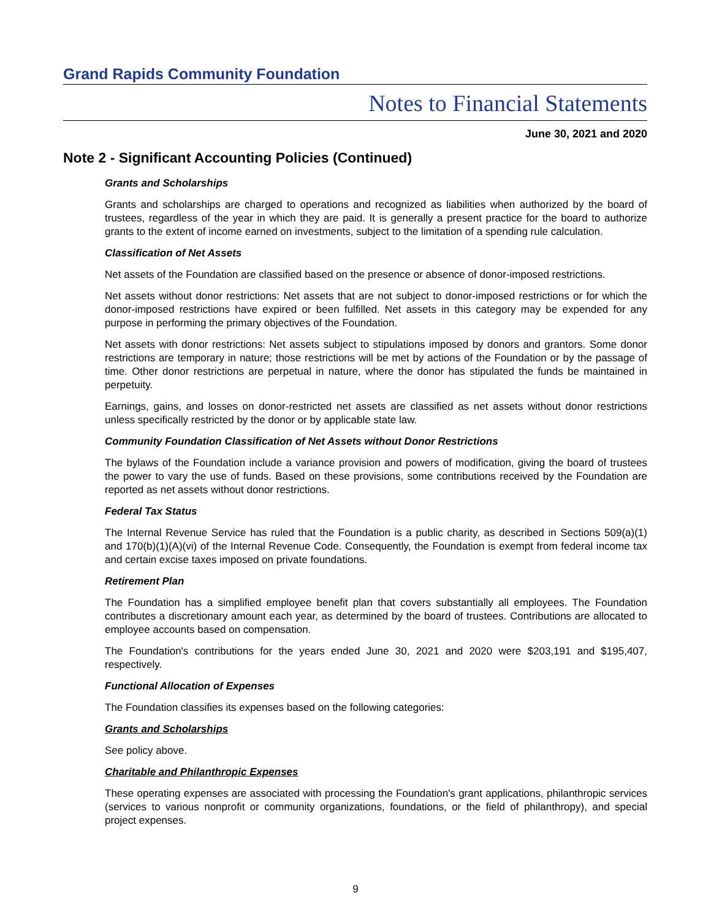Grand Rapids Community Foundation
Notes to Financial Statements
June 30, 2021 and 2020
Note 2 - Significant Accounting Policies (Continued)
Grants and Scholarships
Grants and scholarships are charged to operations and recognized as liabilities when authorized by the board of trustees, regardless of the year in which they are paid. It is generally a present practice for the board to authorize grants to the extent of income earned on investments, subject to the limitation of a spending rule calculation.
Classification of Net Assets
Net assets of the Foundation are classified based on the presence or absence of donor-imposed restrictions.
Net assets without donor restrictions: Net assets that are not subject to donor-imposed restrictions or for which the donor-imposed restrictions have expired or been fulfilled. Net assets in this category may be expended for any purpose in performing the primary objectives of the Foundation.
Net assets with donor restrictions: Net assets subject to stipulations imposed by donors and grantors. Some donor restrictions are temporary in nature; those restrictions will be met by actions of the Foundation or by the passage of time. Other donor restrictions are perpetual in nature, where the donor has stipulated the funds be maintained in perpetuity.
Earnings, gains, and losses on donor-restricted net assets are classified as net assets without donor restrictions unless specifically restricted by the donor or by applicable state law.
Community Foundation Classification of Net Assets without Donor Restrictions
The bylaws of the Foundation include a variance provision and powers of modification, giving the board of trustees the power to vary the use of funds. Based on these provisions, some contributions received by the Foundation are reported as net assets without donor restrictions.
Federal Tax Status
The Internal Revenue Service has ruled that the Foundation is a public charity, as described in Sections 509(a)(1) and 170(b)(1)(A)(vi) of the Internal Revenue Code. Consequently, the Foundation is exempt from federal income tax and certain excise taxes imposed on private foundations.
Retirement Plan
The Foundation has a simplified employee benefit plan that covers substantially all employees. The Foundation contributes a discretionary amount each year, as determined by the board of trustees. Contributions are allocated to employee accounts based on compensation.
The Foundation's contributions for the years ended June 30, 2021 and 2020 were $203,191 and $195,407, respectively.
Functional Allocation of Expenses
The Foundation classifies its expenses based on the following categories:
Grants and Scholarships
See policy above.
Charitable and Philanthropic Expenses
These operating expenses are associated with processing the Foundation's grant applications, philanthropic services (services to various nonprofit or community organizations, foundations, or the field of philanthropy), and special project expenses.
9